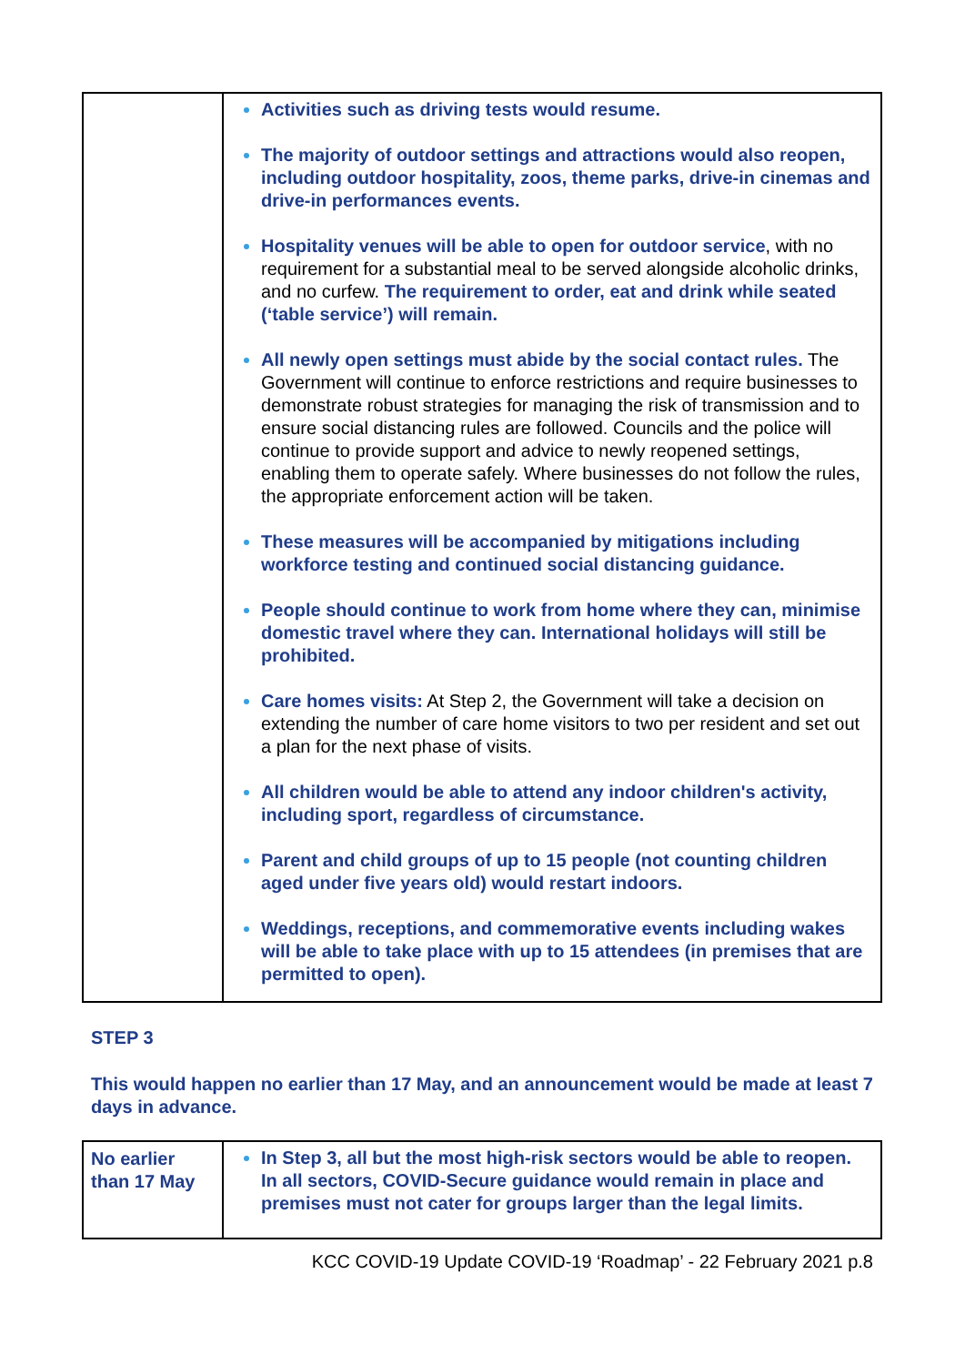| | Activities such as driving tests would resume. The majority of outdoor settings and attractions would also reopen, including outdoor hospitality, zoos, theme parks, drive-in cinemas and drive-in performances events. Hospitality venues will be able to open for outdoor service , with no requirement for a substantial meal to be served alongside alcoholic drinks, and no curfew. The requirement to order, eat and drink while seated (‘table service’) will remain. All newly open settings must abide by the social contact rules. The Government will continue to enforce restrictions and require businesses to demonstrate robust strategies for managing the risk of transmission and to ensure social distancing rules are followed. Councils and the police will continue to provide support and advice to newly reopened settings, enabling them to operate safely. Where businesses do not follow the rules, the appropriate enforcement action will be taken. These measures will be accompanied by mitigations including workforce testing and continued social distancing guidance. People should continue to work from home where they can, minimise domestic travel where they can. International holidays will still be prohibited. Care homes visits: At Step 2, the Government will take a decision on extending the number of care home visitors to two per resident and set out a plan for the next phase of visits. All children would be able to attend any indoor children's activity, including sport, regardless of circumstance. Parent and child groups of up to 15 people (not counting children aged under five years old) would restart indoors. Weddings, receptions, and commemorative events including wakes will be able to take place with up to 15 attendees (in premises that are permitted to open). |
STEP 3
This would happen no earlier than 17 May, and an announcement would be made at least 7 days in advance.
| No earlier than 17 May | In Step 3, all but the most high-risk sectors would be able to reopen. In all sectors, COVID-Secure guidance would remain in place and premises must not cater for groups larger than the legal limits. |
KCC COVID-19 Update COVID-19 ‘Roadmap’ - 22 February 2021 p.8